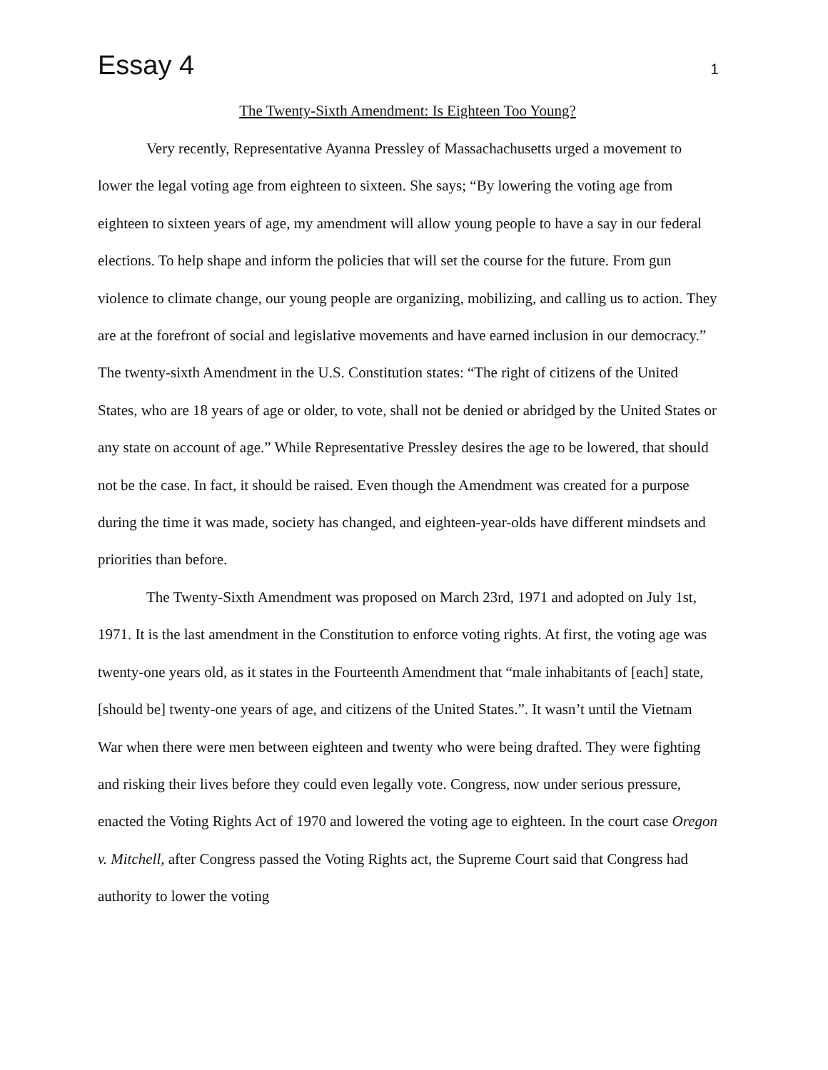Essay 4 1
The Twenty-Sixth Amendment: Is Eighteen Too Young?
Very recently, Representative Ayanna Pressley of Massachachusetts urged a movement to lower the legal voting age from eighteen to sixteen. She says; “By lowering the voting age from eighteen to sixteen years of age, my amendment will allow young people to have a say in our federal elections. To help shape and inform the policies that will set the course for the future. From gun violence to climate change, our young people are organizing, mobilizing, and calling us to action. They are at the forefront of social and legislative movements and have earned inclusion in our democracy.” The twenty-sixth Amendment in the U.S. Constitution states: “The right of citizens of the United States, who are 18 years of age or older, to vote, shall not be denied or abridged by the United States or any state on account of age.” While Representative Pressley desires the age to be lowered, that should not be the case. In fact, it should be raised. Even though the Amendment was created for a purpose during the time it was made, society has changed, and eighteen-year-olds have different mindsets and priorities than before.
The Twenty-Sixth Amendment was proposed on March 23rd, 1971 and adopted on July 1st, 1971. It is the last amendment in the Constitution to enforce voting rights. At first, the voting age was twenty-one years old, as it states in the Fourteenth Amendment that “male inhabitants of [each] state, [should be] twenty-one years of age, and citizens of the United States.”. It wasn’t until the Vietnam War when there were men between eighteen and twenty who were being drafted. They were fighting and risking their lives before they could even legally vote. Congress, now under serious pressure, enacted the Voting Rights Act of 1970 and lowered the voting age to eighteen. In the court case Oregon v. Mitchell, after Congress passed the Voting Rights act, the Supreme Court said that Congress had authority to lower the voting